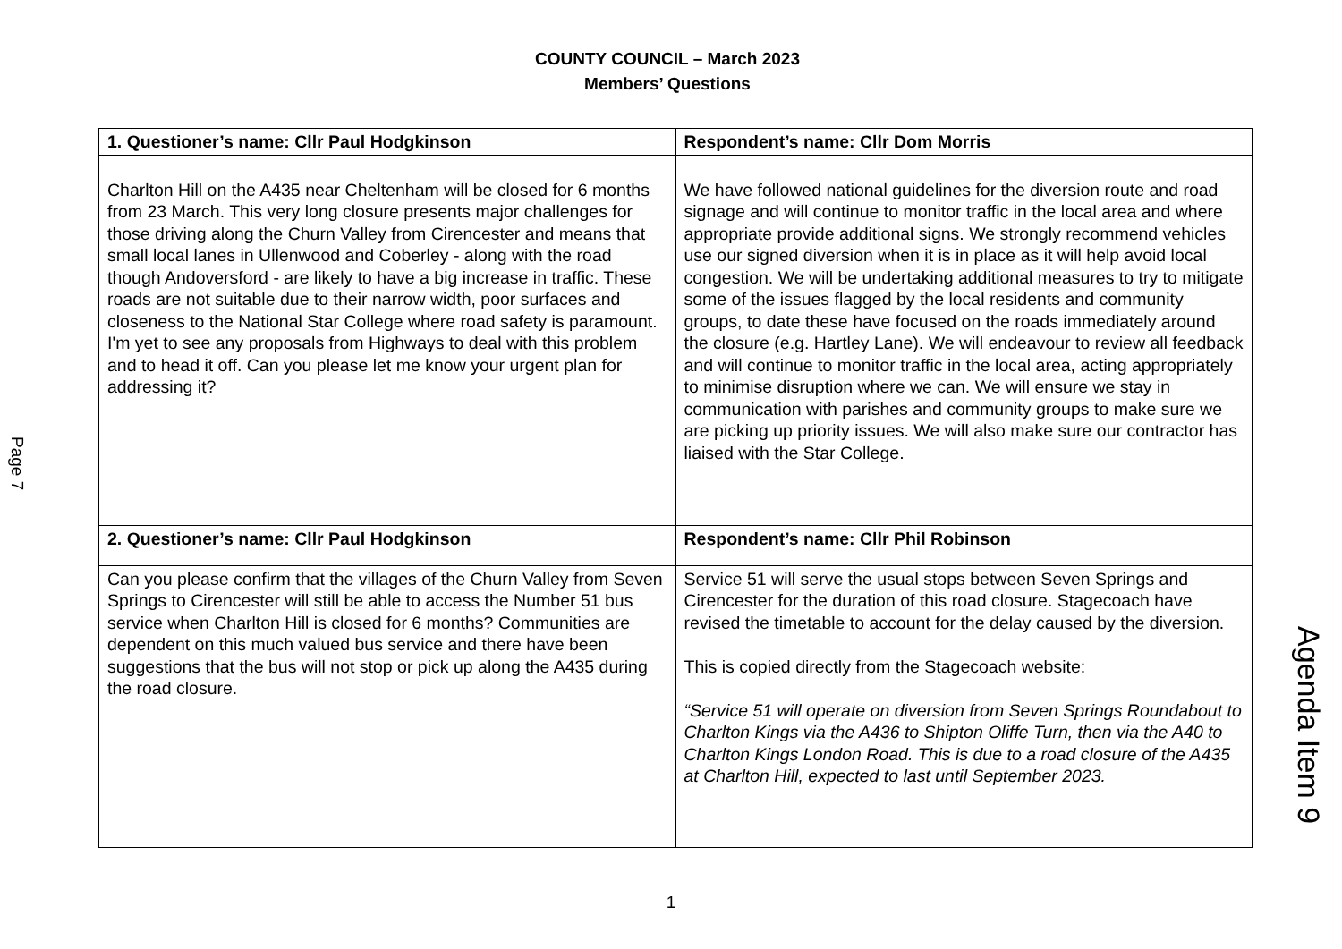COUNTY COUNCIL – March 2023
Members’ Questions
Page 7
| 1. Questioner’s name: Cllr Paul Hodgkinson | Respondent’s name: Cllr Dom Morris |
| --- | --- |
| Charlton Hill on the A435 near Cheltenham will be closed for 6 months from 23 March. This very long closure presents major challenges for those driving along the Churn Valley from Cirencester and means that small local lanes in Ullenwood and Coberley - along with the road though Andoversford - are likely to have a big increase in traffic. These roads are not suitable due to their narrow width, poor surfaces and closeness to the National Star College where road safety is paramount. I'm yet to see any proposals from Highways to deal with this problem and to head it off. Can you please let me know your urgent plan for addressing it? | We have followed national guidelines for the diversion route and road signage and will continue to monitor traffic in the local area and where appropriate provide additional signs. We strongly recommend vehicles use our signed diversion when it is in place as it will help avoid local congestion. We will be undertaking additional measures to try to mitigate some of the issues flagged by the local residents and community groups, to date these have focused on the roads immediately around the closure (e.g. Hartley Lane). We will endeavour to review all feedback and will continue to monitor traffic in the local area, acting appropriately to minimise disruption where we can. We will ensure we stay in communication with parishes and community groups to make sure we are picking up priority issues. We will also make sure our contractor has liaised with the Star College. |
| 2. Questioner’s name: Cllr Paul Hodgkinson | Respondent’s name: Cllr Phil Robinson |
| Can you please confirm that the villages of the Churn Valley from Seven Springs to Cirencester will still be able to access the Number 51 bus service when Charlton Hill is closed for 6 months? Communities are dependent on this much valued bus service and there have been suggestions that the bus will not stop or pick up along the A435 during the road closure. | Service 51 will serve the usual stops between Seven Springs and Cirencester for the duration of this road closure. Stagecoach have revised the timetable to account for the delay caused by the diversion. This is copied directly from the Stagecoach website: “Service 51 will operate on diversion from Seven Springs Roundabout to Charlton Kings via the A436 to Shipton Oliffe Turn, then via the A40 to Charlton Kings London Road. This is due to a road closure of the A435 at Charlton Hill, expected to last until September 2023. |
1
Agenda Item 9